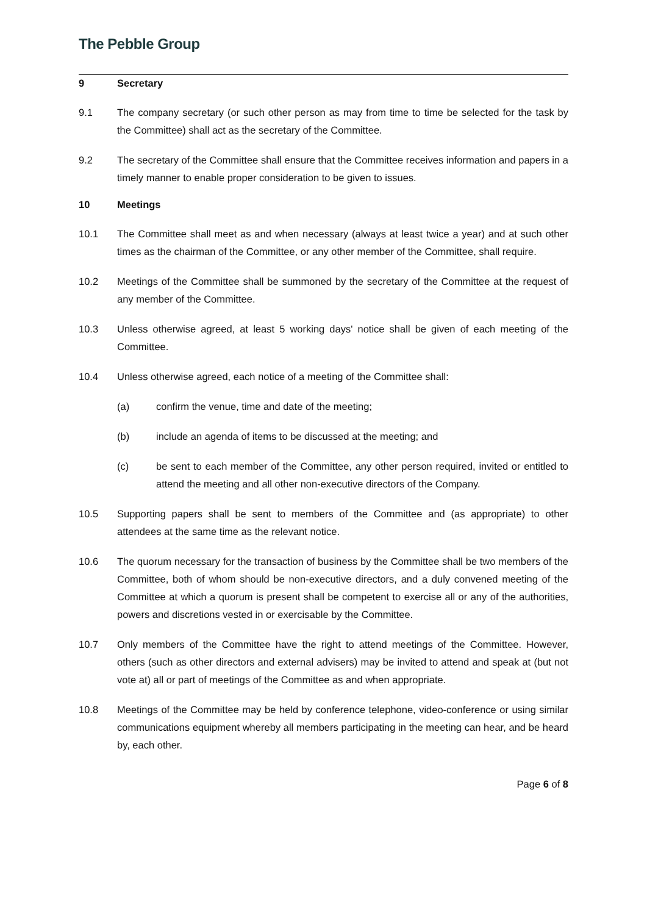The Pebble Group
9 Secretary
9.1 The company secretary (or such other person as may from time to time be selected for the task by the Committee) shall act as the secretary of the Committee.
9.2 The secretary of the Committee shall ensure that the Committee receives information and papers in a timely manner to enable proper consideration to be given to issues.
10 Meetings
10.1 The Committee shall meet as and when necessary (always at least twice a year) and at such other times as the chairman of the Committee, or any other member of the Committee, shall require.
10.2 Meetings of the Committee shall be summoned by the secretary of the Committee at the request of any member of the Committee.
10.3 Unless otherwise agreed, at least 5 working days' notice shall be given of each meeting of the Committee.
10.4 Unless otherwise agreed, each notice of a meeting of the Committee shall:
(a) confirm the venue, time and date of the meeting;
(b) include an agenda of items to be discussed at the meeting; and
(c) be sent to each member of the Committee, any other person required, invited or entitled to attend the meeting and all other non-executive directors of the Company.
10.5 Supporting papers shall be sent to members of the Committee and (as appropriate) to other attendees at the same time as the relevant notice.
10.6 The quorum necessary for the transaction of business by the Committee shall be two members of the Committee, both of whom should be non-executive directors, and a duly convened meeting of the Committee at which a quorum is present shall be competent to exercise all or any of the authorities, powers and discretions vested in or exercisable by the Committee.
10.7 Only members of the Committee have the right to attend meetings of the Committee. However, others (such as other directors and external advisers) may be invited to attend and speak at (but not vote at) all or part of meetings of the Committee as and when appropriate.
10.8 Meetings of the Committee may be held by conference telephone, video-conference or using similar communications equipment whereby all members participating in the meeting can hear, and be heard by, each other.
Page 6 of 8